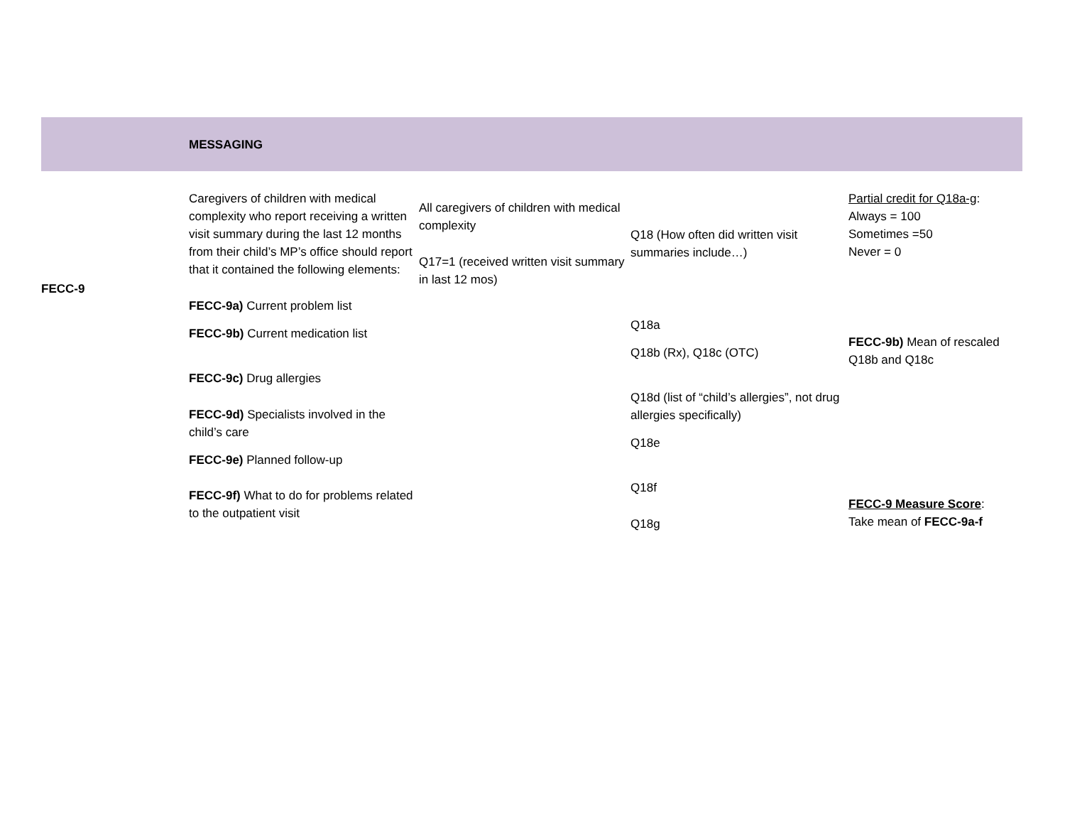MESSAGING
FECC-9
Caregivers of children with medical complexity who report receiving a written visit summary during the last 12 months from their child’s MP’s office should report that it contained the following elements:
FECC-9a) Current problem list
FECC-9b) Current medication list
FECC-9c) Drug allergies
FECC-9d) Specialists involved in the child’s care
FECC-9e) Planned follow-up
FECC-9f) What to do for problems related to the outpatient visit
All caregivers of children with medical complexity
Q17=1 (received written visit summary in last 12 mos)
Q18 (How often did written visit summaries include…)
Q18a
Q18b (Rx), Q18c (OTC)
Q18d (list of “child’s allergies”, not drug allergies specifically)
Q18e
Q18f
Q18g
Partial credit for Q18a-g:
Always = 100
Sometimes =50
Never = 0
FECC-9b) Mean of rescaled Q18b and Q18c
FECC-9 Measure Score:
Take mean of FECC-9a-f